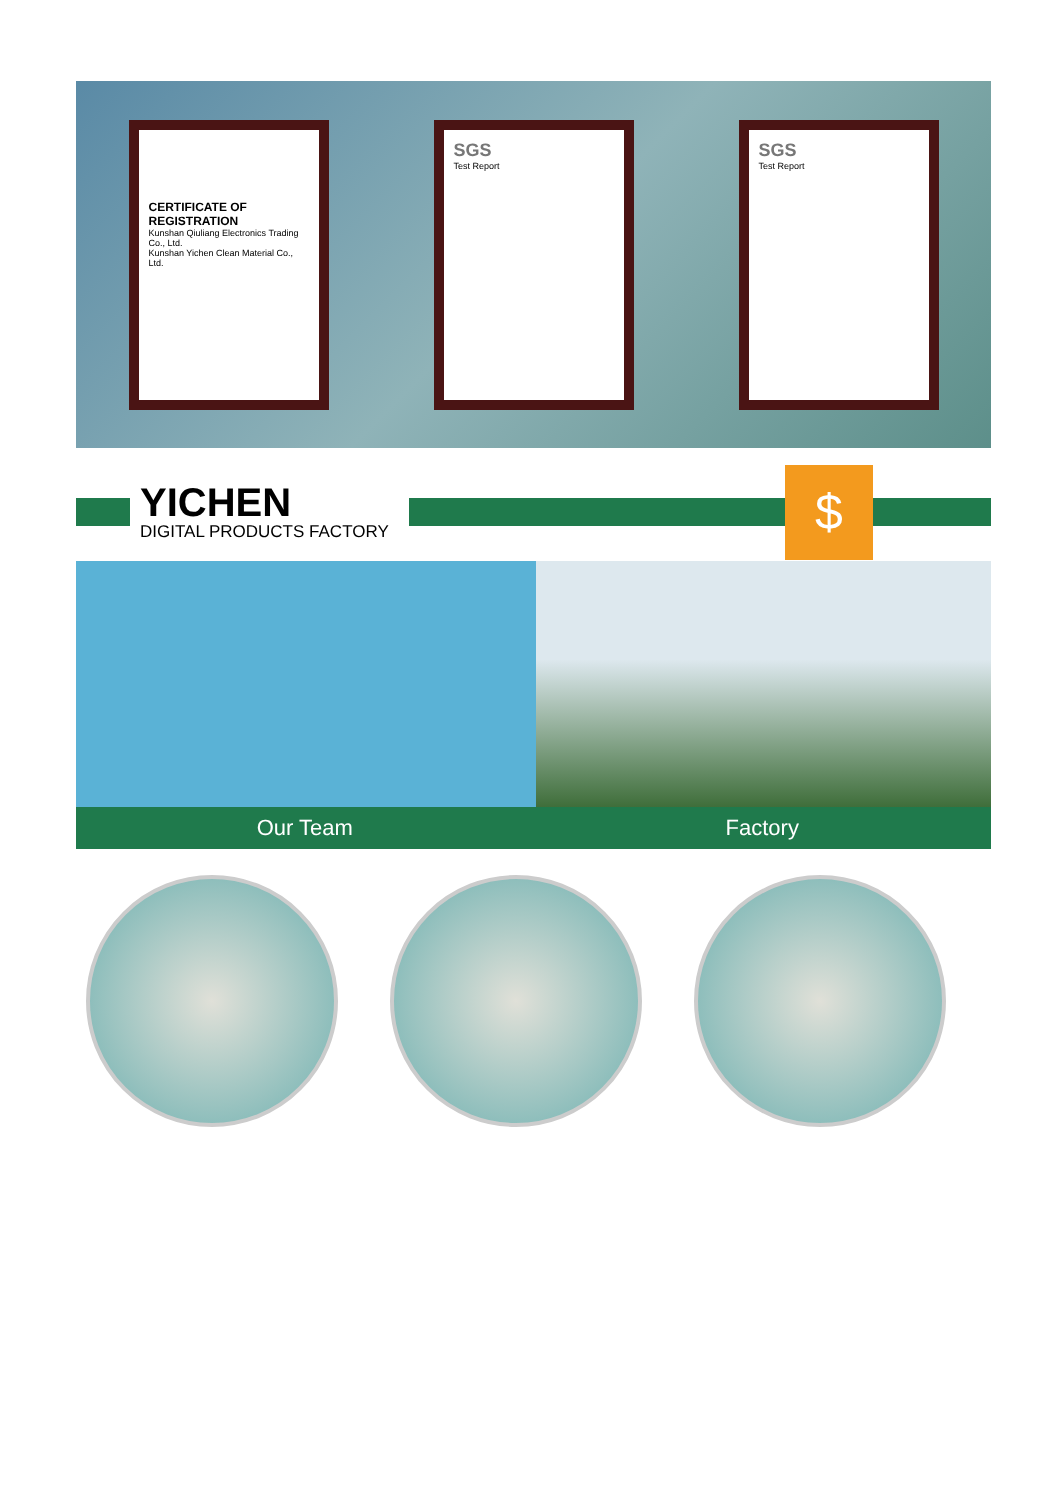CERTIFICATE OF REGISTRATION
Kunshan Qiuliang Electronics Trading Co., Ltd.
Kunshan Yichen Clean Material Co., Ltd.
SGS
Test Report
SGS
Test Report
YICHEN
DIGITAL PRODUCTS FACTORY
$
Our Team Factory